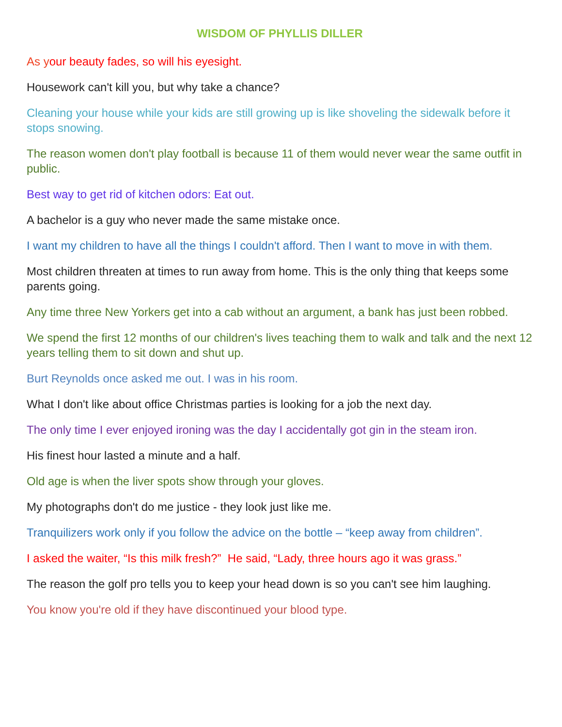WISDOM OF PHYLLIS DILLER
As your beauty fades, so will his eyesight.
Housework can't kill you, but why take a chance?
Cleaning your house while your kids are still growing up is like shoveling the sidewalk before it stops snowing.
The reason women don't play football is because 11 of them would never wear the same outfit in public.
Best way to get rid of kitchen odors: Eat out.
A bachelor is a guy who never made the same mistake once.
I want my children to have all the things I couldn't afford. Then I want to move in with them.
Most children threaten at times to run away from home. This is the only thing that keeps some parents going.
Any time three New Yorkers get into a cab without an argument, a bank has just been robbed.
We spend the first 12 months of our children's lives teaching them to walk and talk and the next 12 years telling them to sit down and shut up.
Burt Reynolds once asked me out. I was in his room.
What I don't like about office Christmas parties is looking for a job the next day.
The only time I ever enjoyed ironing was the day I accidentally got gin in the steam iron.
His finest hour lasted a minute and a half.
Old age is when the liver spots show through your gloves.
My photographs don't do me justice - they look just like me.
Tranquilizers work only if you follow the advice on the bottle – “keep away from children”.
I asked the waiter, “Is this milk fresh?” He said, “Lady, three hours ago it was grass.”
The reason the golf pro tells you to keep your head down is so you can't see him laughing.
You know you're old if they have discontinued your blood type.